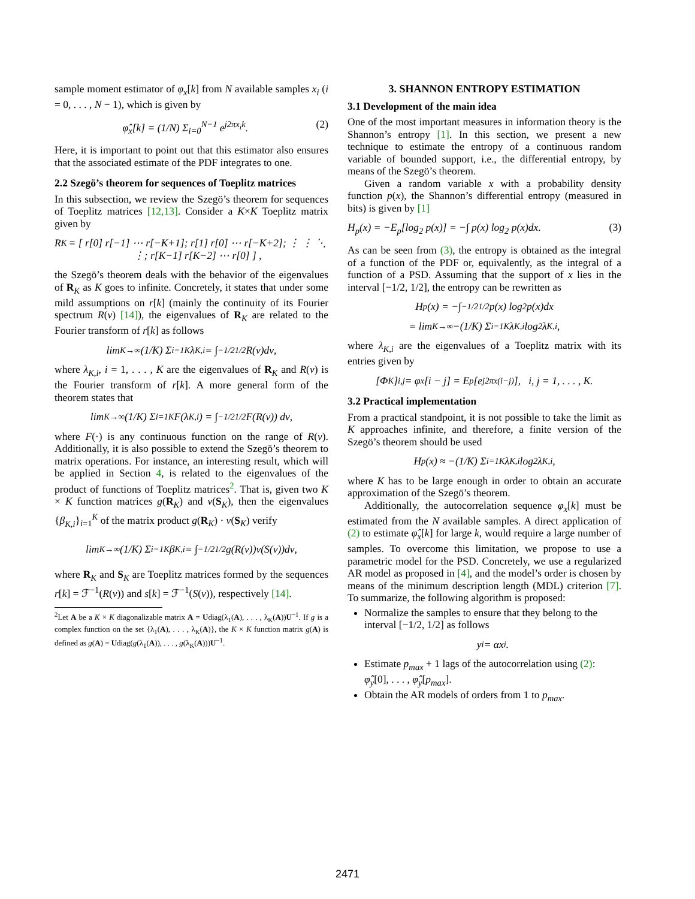sample moment estimator of φ<sub>x</sub>[k] from N available samples x<sub>i</sub> (i = 0, . . . , N − 1), which is given by
φ̂<sub>x</sub>[k] = (1/N) Σ<sub>i=0</sub><sup>N−1</sup> e<sup>j2πx<sub>i</sub>k</sup>. (2)
Here, it is important to point out that this estimator also ensures that the associated estimate of the PDF integrates to one.
2.2 Szegö’s theorem for sequences of Toeplitz matrices
In this subsection, we review the Szegö’s theorem for sequences of Toeplitz matrices [12,13]. Consider a K×K Toeplitz matrix given by
R<sub>K</sub> = [ r[0] r[−1] ⋯ r[−K+1]; r[1] r[0] ⋯ r[−K+2]; ⋮ ⋮ ⋱ ⋮; r[K−1] r[K−2] ⋯ r[0] ] ,
the Szegö’s theorem deals with the behavior of the eigenvalues of R<sub>K</sub> as K goes to infinite. Concretely, it states that under some mild assumptions on r[k] (mainly the continuity of its Fourier spectrum R(ν) [14]), the eigenvalues of R<sub>K</sub> are related to the Fourier transform of r[k] as follows
lim<sub>K→∞</sub> (1/K) Σ<sub>i=1</sub><sup>K</sup> λ<sub>K,i</sub> = ∫<sub>−1/2</sub><sup>1/2</sup> R(ν)dν,
where λ<sub>K,i</sub>, i = 1, . . . , K are the eigenvalues of R<sub>K</sub> and R(ν) is the Fourier transform of r[k]. A more general form of the theorem states that
lim<sub>K→∞</sub> (1/K) Σ<sub>i=1</sub><sup>K</sup> F(λ<sub>K,i</sub>) = ∫<sub>−1/2</sub><sup>1/2</sup> F(R(ν)) dν,
where F(·) is any continuous function on the range of R(ν). Additionally, it is also possible to extend the Szegö’s theorem to matrix operations. For instance, an interesting result, which will be applied in Section 4, is related to the eigenvalues of the product of functions of Toeplitz matrices<sup>2</sup>. That is, given two K × K function matrices g(R<sub>K</sub>) and v(S<sub>K</sub>), then the eigenvalues {β<sub>K,i</sub>}<sub>i=1</sub><sup>K</sup> of the matrix product g(R<sub>K</sub>) · v(S<sub>K</sub>) verify
lim<sub>K→∞</sub> (1/K) Σ<sub>i=1</sub><sup>K</sup> β<sub>K,i</sub> = ∫<sub>−1/2</sub><sup>1/2</sup> g(R(ν))v(S(ν))dν,
where R<sub>K</sub> and S<sub>K</sub> are Toeplitz matrices formed by the sequences r[k] = ℱ<sup>−1</sup>(R(ν)) and s[k] = ℱ<sup>−1</sup>(S(ν)), respectively [14].
<sup>2</sup> Let A be a K × K diagonalizable matrix A = Udiag(λ<sub>1</sub>(A), . . . , λ<sub>K</sub>(A))U<sup>−1</sup>. If g is a complex function on the set {λ<sub>1</sub>(A), . . . , λ<sub>K</sub>(A)}, the K × K function matrix g(A) is defined as g(A) = Udiag(g(λ<sub>1</sub>(A)), . . . , g(λ<sub>K</sub>(A)))U<sup>−1</sup>.
3. SHANNON ENTROPY ESTIMATION
3.1 Development of the main idea
One of the most important measures in information theory is the Shannon’s entropy [1]. In this section, we present a new technique to estimate the entropy of a continuous random variable of bounded support, i.e., the differential entropy, by means of the Szegö’s theorem.
Given a random variable x with a probability density function p(x), the Shannon’s differential entropy (measured in bits) is given by [1]
H<sub>p</sub>(x) = −E<sub>p</sub>[log<sub>2</sub> p(x)] = −∫ p(x) log<sub>2</sub> p(x)dx. (3)
As can be seen from (3), the entropy is obtained as the integral of a function of the PDF or, equivalently, as the integral of a function of a PSD. Assuming that the support of x lies in the interval [−1/2, 1/2], the entropy can be rewritten as
H<sub>p</sub>(x) = −∫<sub>−1/2</sub><sup>1/2</sup> p(x) log<sub>2</sub> p(x)dx
= lim<sub>K→∞</sub> −(1/K) Σ<sub>i=1</sub><sup>K</sup> λ<sub>K,i</sub> log<sub>2</sub> λ<sub>K,i</sub>,
where λ<sub>K,i</sub> are the eigenvalues of a Toeplitz matrix with its entries given by
[Φ<sub>K</sub>]<sub>i,j</sub> = φ<sub>x</sub>[i − j] = E<sub>p</sub>[e<sup>j2πx(i−j)</sup>], i, j = 1, . . . , K.
3.2 Practical implementation
From a practical standpoint, it is not possible to take the limit as K approaches infinite, and therefore, a finite version of the Szegö’s theorem should be used
H<sub>p</sub>(x) ≈ −(1/K) Σ<sub>i=1</sub><sup>K</sup> λ<sub>K,i</sub> log<sub>2</sub> λ<sub>K,i</sub>,
where K has to be large enough in order to obtain an accurate approximation of the Szegö’s theorem.
Additionally, the autocorrelation sequence φ<sub>x</sub>[k] must be estimated from the N available samples. A direct application of (2) to estimate φ̂<sub>x</sub>[k] for large k, would require a large number of samples. To overcome this limitation, we propose to use a parametric model for the PSD. Concretely, we use a regularized AR model as proposed in [4], and the model’s order is chosen by means of the minimum description length (MDL) criterion [7]. To summarize, the following algorithm is proposed:
Normalize the samples to ensure that they belong to the interval [−1/2, 1/2] as follows
y<sub>i</sub> = αx<sub>i</sub>.
Estimate p<sub>max</sub> + 1 lags of the autocorrelation using (2): φ̂<sub>y</sub>[0], . . . , φ̂<sub>y</sub>[p<sub>max</sub>].
Obtain the AR models of orders from 1 to p<sub>max</sub>.
2471